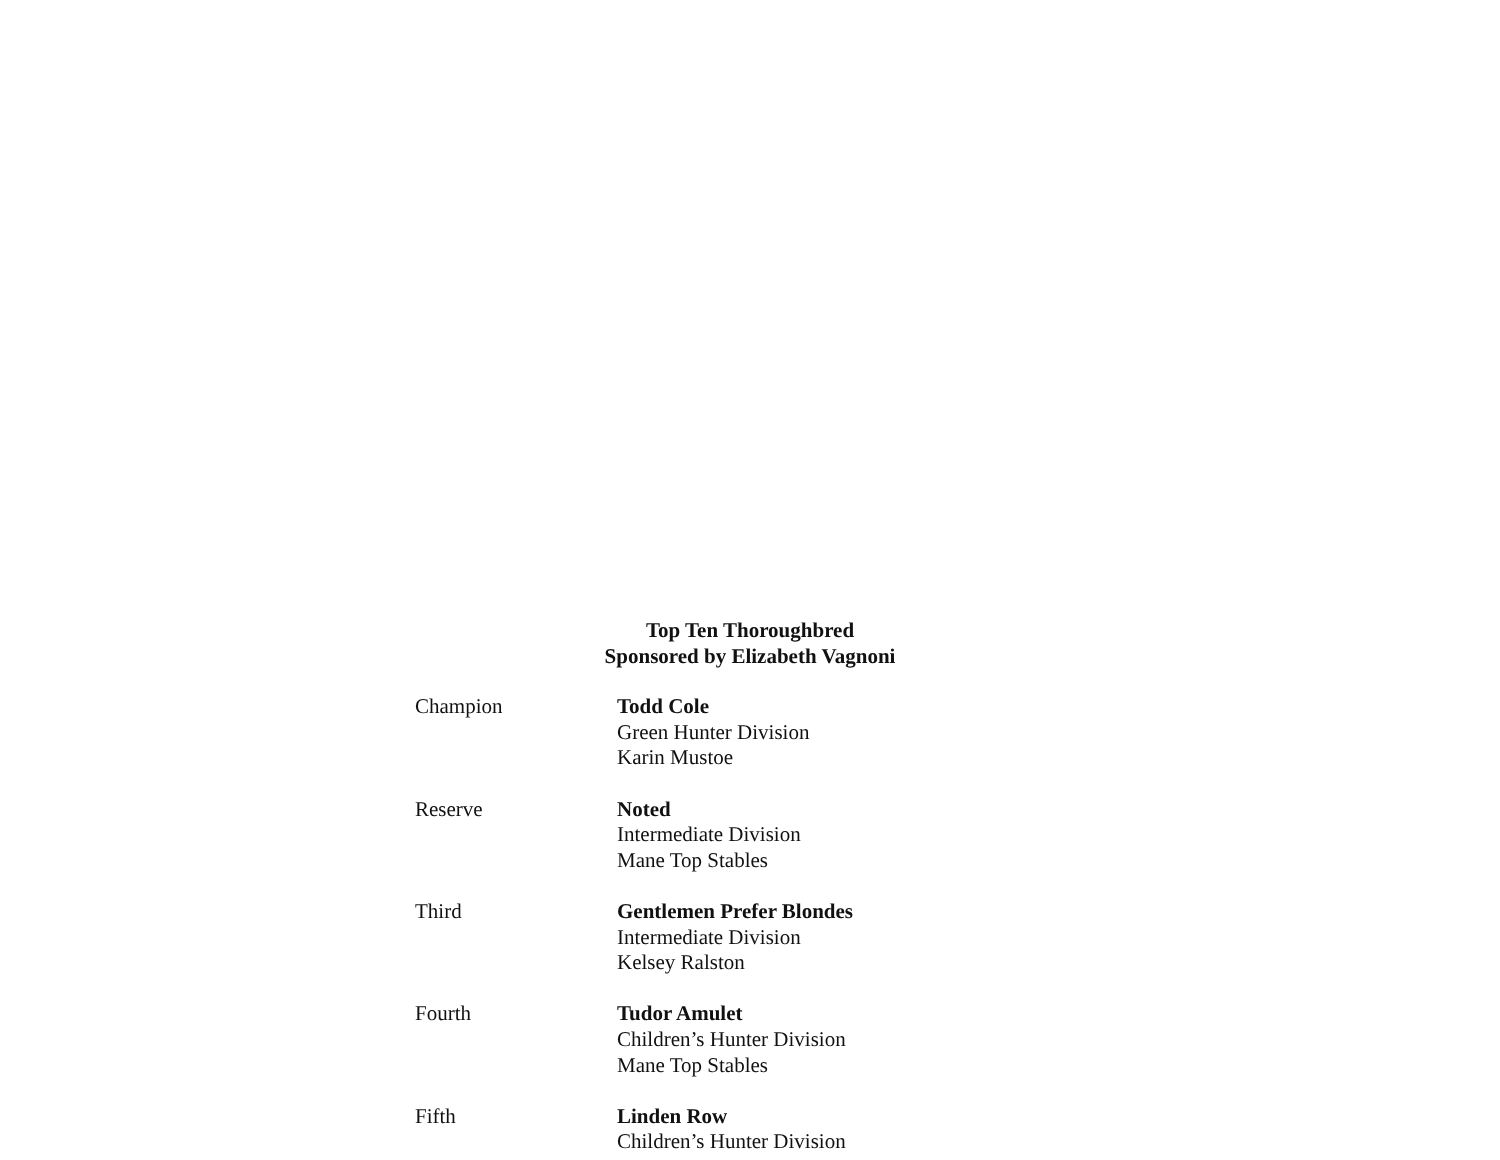Top Ten Thoroughbred
Sponsored by Elizabeth Vagnoni
Champion Todd Cole
Green Hunter Division
Karin Mustoe
Reserve Noted
Intermediate Division
Mane Top Stables
Third Gentlemen Prefer Blondes
Intermediate Division
Kelsey Ralston
Fourth Tudor Amulet
Children’s Hunter Division
Mane Top Stables
Fifth Linden Row
Children’s Hunter Division